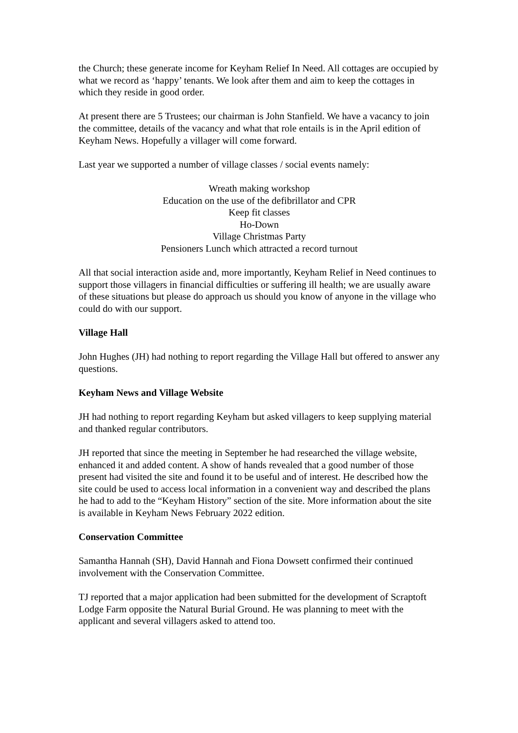the Church; these generate income for Keyham Relief In Need. All cottages are occupied by what we record as ‘happy’ tenants. We look after them and aim to keep the cottages in which they reside in good order.
At present there are 5 Trustees; our chairman is John Stanfield. We have a vacancy to join the committee, details of the vacancy and what that role entails is in the April edition of Keyham News. Hopefully a villager will come forward.
Last year we supported a number of village classes / social events namely:
Wreath making workshop
Education on the use of the defibrillator and CPR
Keep fit classes
Ho-Down
Village Christmas Party
Pensioners Lunch which attracted a record turnout
All that social interaction aside and, more importantly, Keyham Relief in Need continues to support those villagers in financial difficulties or suffering ill health; we are usually aware of these situations but please do approach us should you know of anyone in the village who could do with our support.
Village Hall
John Hughes (JH) had nothing to report regarding the Village Hall but offered to answer any questions.
Keyham News and Village Website
JH had nothing to report regarding Keyham but asked villagers to keep supplying material and thanked regular contributors.
JH reported that since the meeting in September he had researched the village website, enhanced it and added content. A show of hands revealed that a good number of those present had visited the site and found it to be useful and of interest. He described how the site could be used to access local information in a convenient way and described the plans he had to add to the “Keyham History” section of the site. More information about the site is available in Keyham News February 2022 edition.
Conservation Committee
Samantha Hannah (SH), David Hannah and Fiona Dowsett confirmed their continued involvement with the Conservation Committee.
TJ reported that a major application had been submitted for the development of Scraptoft Lodge Farm opposite the Natural Burial Ground. He was planning to meet with the applicant and several villagers asked to attend too.